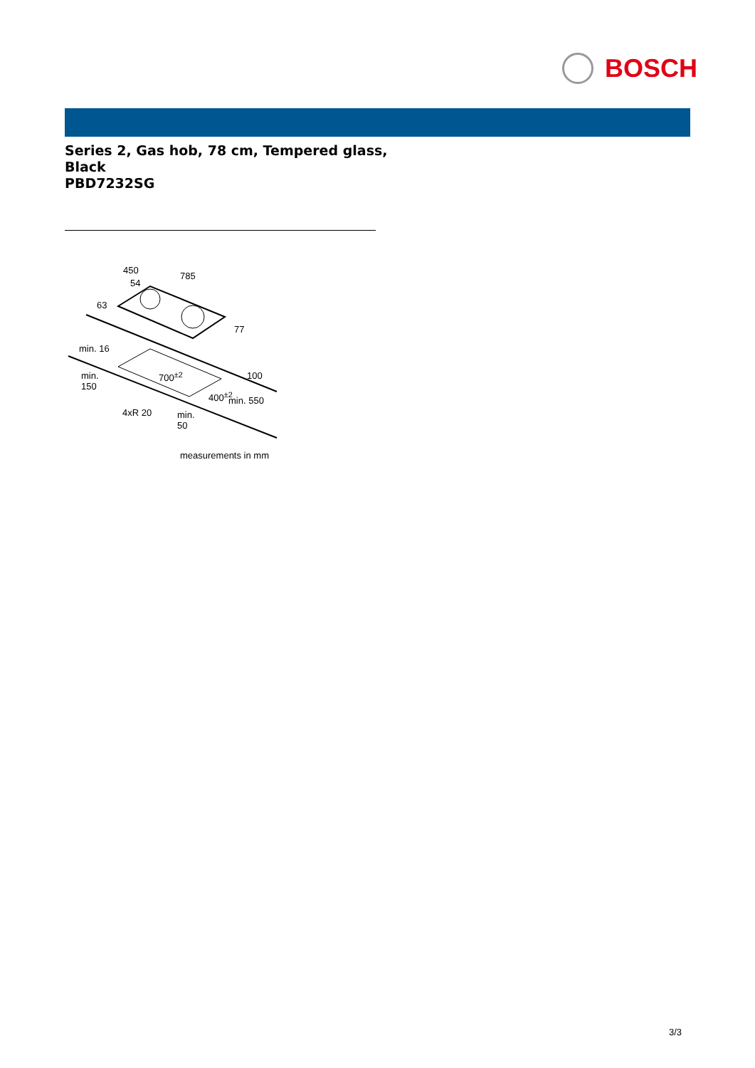BOSCH
Series 2, Gas hob, 78 cm, Tempered glass, Black
PBD7232SG
450
785
54
63
77
min. 16
700<sup>±2</sup> 100
min.
150
400<sup>±2</sup> min. 550
4xR 20
min.
50
measurements in mm
3/3